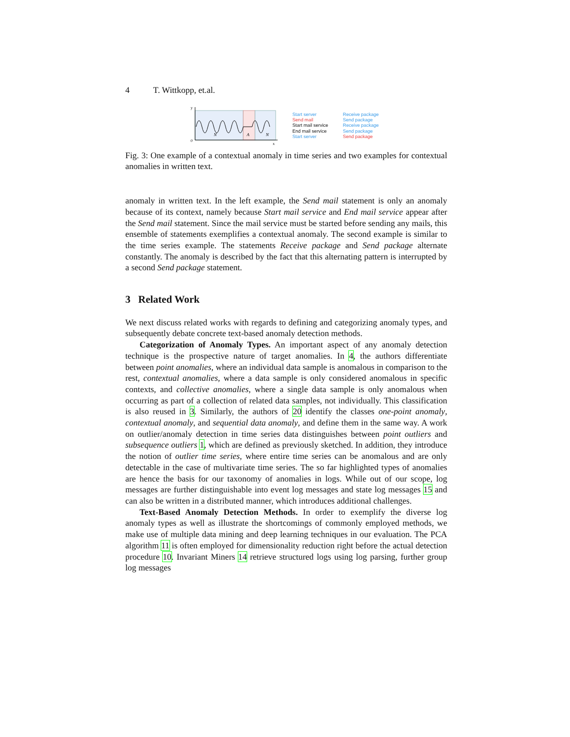4 T. Wittkopp, et.al.
y
0
x
N
A
N
Start server
Send mail
Start mail service
End mail service
Start server
Receive package
Send package
Receive package
Send package
Send package
Fig. 3: One example of a contextual anomaly in time series and two examples for contextual anomalies in written text.
anomaly in written text. In the left example, the Send mail statement is only an anomaly because of its context, namely because Start mail service and End mail service appear after the Send mail statement. Since the mail service must be started before sending any mails, this ensemble of statements exemplifies a contextual anomaly. The second example is similar to the time series example. The statements Receive package and Send package alternate constantly. The anomaly is described by the fact that this alternating pattern is interrupted by a second Send package statement.
3 Related Work
We next discuss related works with regards to defining and categorizing anomaly types, and subsequently debate concrete text-based anomaly detection methods.
Categorization of Anomaly Types. An important aspect of any anomaly detection technique is the prospective nature of target anomalies. In 4, the authors differentiate between point anomalies, where an individual data sample is anomalous in comparison to the rest, contextual anomalies, where a data sample is only considered anomalous in specific contexts, and collective anomalies, where a single data sample is only anomalous when occurring as part of a collection of related data samples, not individually. This classification is also reused in 3. Similarly, the authors of 20 identify the classes one-point anomaly, contextual anomaly, and sequential data anomaly, and define them in the same way. A work on outlier/anomaly detection in time series data distinguishes between point outliers and subsequence outliers 1, which are defined as previously sketched. In addition, they introduce the notion of outlier time series, where entire time series can be anomalous and are only detectable in the case of multivariate time series. The so far highlighted types of anomalies are hence the basis for our taxonomy of anomalies in logs. While out of our scope, log messages are further distinguishable into event log messages and state log messages 15 and can also be written in a distributed manner, which introduces additional challenges.
Text-Based Anomaly Detection Methods. In order to exemplify the diverse log anomaly types as well as illustrate the shortcomings of commonly employed methods, we make use of multiple data mining and deep learning techniques in our evaluation. The PCA algorithm 11 is often employed for dimensionality reduction right before the actual detection procedure 10. Invariant Miners 14 retrieve structured logs using log parsing, further group log messages